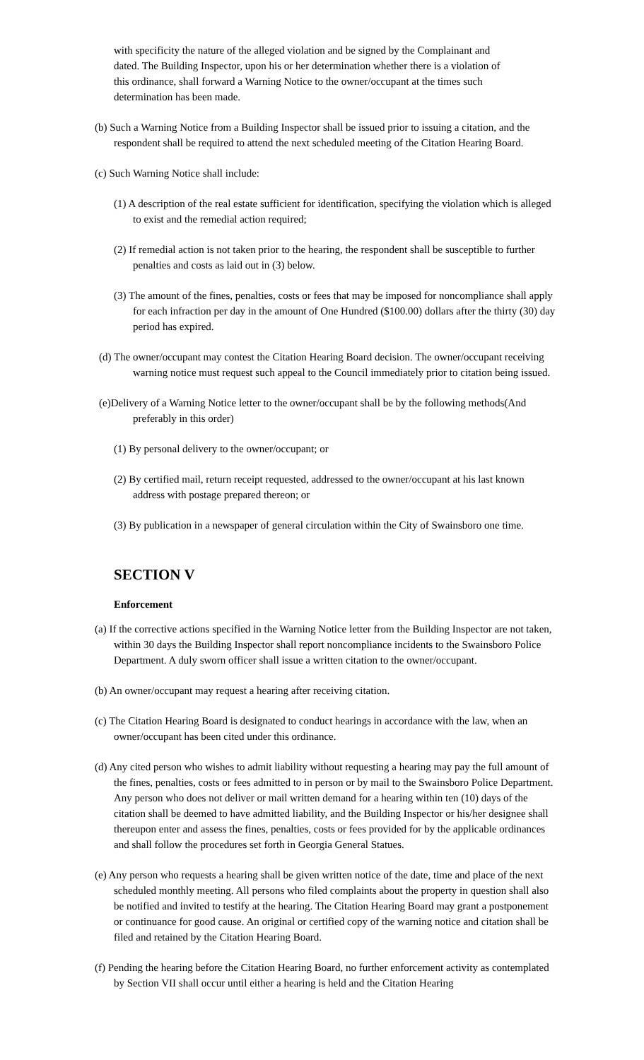with specificity the nature of the alleged violation and be signed by the Complainant and dated. The Building Inspector, upon his or her determination whether there is a violation of this ordinance, shall forward a Warning Notice to the owner/occupant at the times such determination has been made.
(b) Such a Warning Notice from a Building Inspector shall be issued prior to issuing a citation, and the respondent shall be required to attend the next scheduled meeting of the Citation Hearing Board.
(c) Such Warning Notice shall include:
(1) A description of the real estate sufficient for identification, specifying the violation which is alleged to exist and the remedial action required;
(2) If remedial action is not taken prior to the hearing, the respondent shall be susceptible to further penalties and costs as laid out in (3) below.
(3) The amount of the fines, penalties, costs or fees that may be imposed for noncompliance shall apply for each infraction per day in the amount of One Hundred ($100.00) dollars after the thirty (30) day period has expired.
(d) The owner/occupant may contest the Citation Hearing Board decision. The owner/occupant receiving warning notice must request such appeal to the Council immediately prior to citation being issued.
(e)Delivery of a Warning Notice letter to the owner/occupant shall be by the following methods(And preferably in this order)
(1) By personal delivery to the owner/occupant; or
(2) By certified mail, return receipt requested, addressed to the owner/occupant at his last known address with postage prepared thereon; or
(3) By publication in a newspaper of general circulation within the City of Swainsboro one time.
SECTION V
Enforcement
(a) If the corrective actions specified in the Warning Notice letter from the Building Inspector are not taken, within 30 days the Building Inspector shall report noncompliance incidents to the Swainsboro Police Department. A duly sworn officer shall issue a written citation to the owner/occupant.
(b) An owner/occupant may request a hearing after receiving citation.
(c) The Citation Hearing Board is designated to conduct hearings in accordance with the law, when an owner/occupant has been cited under this ordinance.
(d) Any cited person who wishes to admit liability without requesting a hearing may pay the full amount of the fines, penalties, costs or fees admitted to in person or by mail to the Swainsboro Police Department. Any person who does not deliver or mail written demand for a hearing within ten (10) days of the citation shall be deemed to have admitted liability, and the Building Inspector or his/her designee shall thereupon enter and assess the fines, penalties, costs or fees provided for by the applicable ordinances and shall follow the procedures set forth in Georgia General Statues.
(e) Any person who requests a hearing shall be given written notice of the date, time and place of the next scheduled monthly meeting. All persons who filed complaints about the property in question shall also be notified and invited to testify at the hearing. The Citation Hearing Board may grant a postponement or continuance for good cause. An original or certified copy of the warning notice and citation shall be filed and retained by the Citation Hearing Board.
(f) Pending the hearing before the Citation Hearing Board, no further enforcement activity as contemplated by Section VII shall occur until either a hearing is held and the Citation Hearing